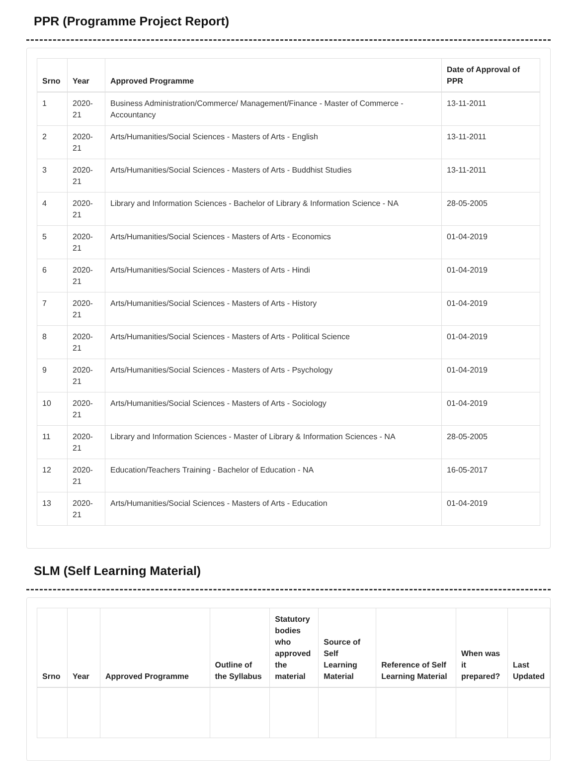PPR (Programme Project Report)
| Srno | Year | Approved Programme | Date of Approval of PPR |
| --- | --- | --- | --- |
| 1 | 2020-21 | Business Administration/Commerce/ Management/Finance - Master of Commerce - Accountancy | 13-11-2011 |
| 2 | 2020-21 | Arts/Humanities/Social Sciences - Masters of Arts - English | 13-11-2011 |
| 3 | 2020-21 | Arts/Humanities/Social Sciences - Masters of Arts - Buddhist Studies | 13-11-2011 |
| 4 | 2020-21 | Library and Information Sciences - Bachelor of Library & Information Science - NA | 28-05-2005 |
| 5 | 2020-21 | Arts/Humanities/Social Sciences - Masters of Arts - Economics | 01-04-2019 |
| 6 | 2020-21 | Arts/Humanities/Social Sciences - Masters of Arts - Hindi | 01-04-2019 |
| 7 | 2020-21 | Arts/Humanities/Social Sciences - Masters of Arts - History | 01-04-2019 |
| 8 | 2020-21 | Arts/Humanities/Social Sciences - Masters of Arts - Political Science | 01-04-2019 |
| 9 | 2020-21 | Arts/Humanities/Social Sciences - Masters of Arts - Psychology | 01-04-2019 |
| 10 | 2020-21 | Arts/Humanities/Social Sciences - Masters of Arts - Sociology | 01-04-2019 |
| 11 | 2020-21 | Library and Information Sciences - Master of Library & Information Sciences - NA | 28-05-2005 |
| 12 | 2020-21 | Education/Teachers Training - Bachelor of Education - NA | 16-05-2017 |
| 13 | 2020-21 | Arts/Humanities/Social Sciences - Masters of Arts - Education | 01-04-2019 |
SLM (Self Learning Material)
| Srno | Year | Approved Programme | Outline of the Syllabus | Statutory bodies who approved the material | Source of Self Learning Material | Reference of Self Learning Material | When was it prepared? | Last Updated |
| --- | --- | --- | --- | --- | --- | --- | --- | --- |